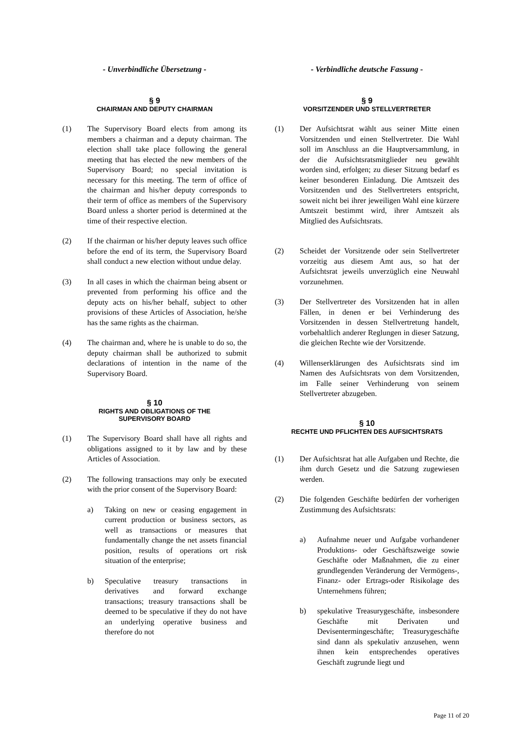- Unverbindliche Übersetzung -
§ 9
CHAIRMAN AND DEPUTY CHAIRMAN
(1) The Supervisory Board elects from among its members a chairman and a deputy chairman. The election shall take place following the general meeting that has elected the new members of the Supervisory Board; no special invitation is necessary for this meeting. The term of office of the chairman and his/her deputy corresponds to their term of office as members of the Supervisory Board unless a shorter period is determined at the time of their respective election.
(2) If the chairman or his/her deputy leaves such office before the end of its term, the Supervisory Board shall conduct a new election without undue delay.
(3) In all cases in which the chairman being absent or prevented from performing his office and the deputy acts on his/her behalf, subject to other provisions of these Articles of Association, he/she has the same rights as the chairman.
(4) The chairman and, where he is unable to do so, the deputy chairman shall be authorized to submit declarations of intention in the name of the Supervisory Board.
§ 10
RIGHTS AND OBLIGATIONS OF THE
SUPERVISORY BOARD
(1) The Supervisory Board shall have all rights and obligations assigned to it by law and by these Articles of Association.
(2) The following transactions may only be executed with the prior consent of the Supervisory Board:
a) Taking on new or ceasing engagement in current production or business sectors, as well as transactions or measures that fundamentally change the net assets financial position, results of operations ort risk situation of the enterprise;
b) Speculative treasury transactions in derivatives and forward exchange transactions; treasury transactions shall be deemed to be speculative if they do not have an underlying operative business and therefore do not
- Verbindliche deutsche Fassung -
§ 9
VORSITZENDER UND STELLVERTRETER
(1) Der Aufsichtsrat wählt aus seiner Mitte einen Vorsitzenden und einen Stellvertreter. Die Wahl soll im Anschluss an die Hauptversammlung, in der die Aufsichtsratsmitglieder neu gewählt worden sind, erfolgen; zu dieser Sitzung bedarf es keiner besonderen Einladung. Die Amtszeit des Vorsitzenden und des Stellvertreters entspricht, soweit nicht bei ihrer jeweiligen Wahl eine kürzere Amtszeit bestimmt wird, ihrer Amtszeit als Mitglied des Aufsichtsrats.
(2) Scheidet der Vorsitzende oder sein Stellvertreter vorzeitig aus diesem Amt aus, so hat der Aufsichtsrat jeweils unverzüglich eine Neuwahl vorzunehmen.
(3) Der Stellvertreter des Vorsitzenden hat in allen Fällen, in denen er bei Verhinderung des Vorsitzenden in dessen Stellvertretung handelt, vorbehaltlich anderer Reglungen in dieser Satzung, die gleichen Rechte wie der Vorsitzende.
(4) Willenserklärungen des Aufsichtsrats sind im Namen des Aufsichtsrats von dem Vorsitzenden, im Falle seiner Verhinderung von seinem Stellvertreter abzugeben.
§ 10
RECHTE UND PFLICHTEN DES AUFSICHTSRATS
(1) Der Aufsichtsrat hat alle Aufgaben und Rechte, die ihm durch Gesetz und die Satzung zugewiesen werden.
(2) Die folgenden Geschäfte bedürfen der vorherigen Zustimmung des Aufsichtsrats:
a) Aufnahme neuer und Aufgabe vorhandener Produktions- oder Geschäftszweige sowie Geschäfte oder Maßnahmen, die zu einer grundlegenden Veränderung der Vermögens-, Finanz- oder Ertrags-oder Risikolage des Unternehmens führen;
b) spekulative Treasurygeschäfte, insbesondere Geschäfte mit Derivaten und Devisentermingeschäfte; Treasurygeschäfte sind dann als spekulativ anzusehen, wenn ihnen kein entsprechendes operatives Geschäft zugrunde liegt und
Page 11 of 20